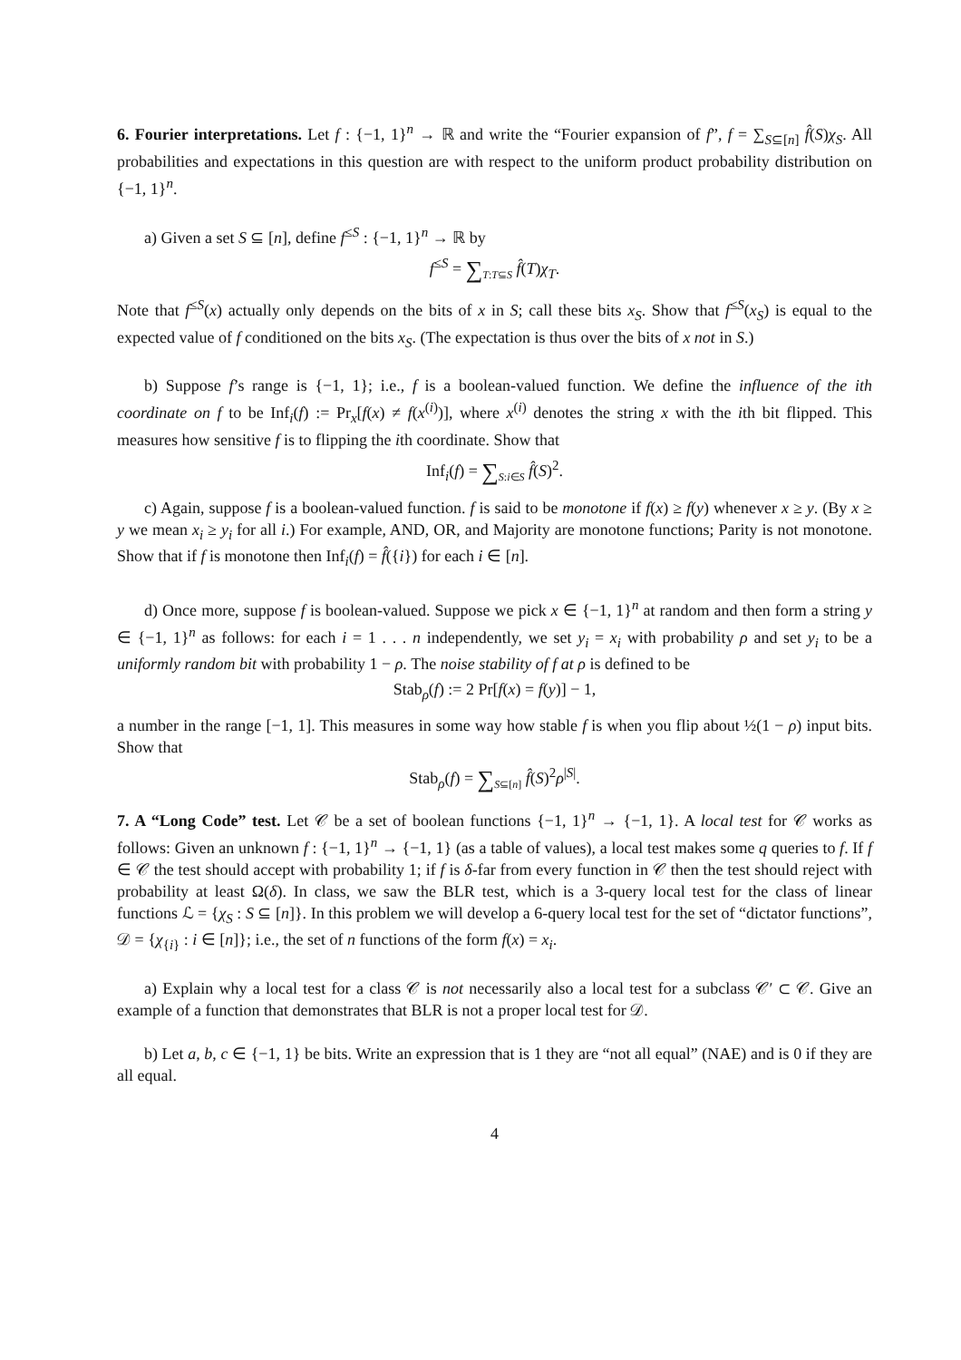6. Fourier interpretations. Let f : {−1, 1}<sup>n</sup> → ℝ and write the “Fourier expansion of f”, f = ∑<sub>S⊆[n]</sub> f̂(S)χ<sub>S</sub>. All probabilities and expectations in this question are with respect to the uniform product probability distribution on {−1, 1}<sup>n</sup>.
a) Given a set S ⊆ [n], define f<sup>≤S</sup> : {−1, 1}<sup>n</sup> → ℝ by
f<sup>≤S</sup> = ∑<sub>T:T⊆S</sub> f̂(T)χ<sub>T</sub>.
Note that f<sup>≤S</sup>(x) actually only depends on the bits of x in S; call these bits x<sub>S</sub>. Show that f<sup>≤S</sup>(x<sub>S</sub>) is equal to the expected value of f conditioned on the bits x<sub>S</sub>. (The expectation is thus over the bits of x not in S.)
b) Suppose f’s range is {−1, 1}; i.e., f is a boolean-valued function. We define the influence of the ith coordinate on f to be Inf<sub>i</sub>(f) := Pr<sub>x</sub>[f(x) ≠ f(x<sup>(i)</sup>)], where x<sup>(i)</sup> denotes the string x with the ith bit flipped. This measures how sensitive f is to flipping the ith coordinate. Show that
Inf<sub>i</sub>(f) = ∑<sub>S:i∈S</sub> f̂(S)<sup>2</sup>.
c) Again, suppose f is a boolean-valued function. f is said to be monotone if f(x) ≥ f(y) whenever x ≥ y. (By x ≥ y we mean x<sub>i</sub> ≥ y<sub>i</sub> for all i.) For example, AND, OR, and Majority are monotone functions; Parity is not monotone. Show that if f is monotone then Inf<sub>i</sub>(f) = f̂({i}) for each i ∈ [n].
d) Once more, suppose f is boolean-valued. Suppose we pick x ∈ {−1, 1}<sup>n</sup> at random and then form a string y ∈ {−1, 1}<sup>n</sup> as follows: for each i = 1 . . . n independently, we set y<sub>i</sub> = x<sub>i</sub> with probability ρ and set y<sub>i</sub> to be a uniformly random bit with probability 1 − ρ. The noise stability of f at ρ is defined to be
Stab<sub>ρ</sub>(f) := 2 Pr[f(x) = f(y)] − 1,
a number in the range [−1, 1]. This measures in some way how stable f is when you flip about ½(1 − ρ) input bits. Show that
Stab<sub>ρ</sub>(f) = ∑<sub>S⊆[n]</sub> f̂(S)<sup>2</sup>ρ<sup>|S|</sup>.
7. A “Long Code” test. Let 𝒞 be a set of boolean functions {−1, 1}<sup>n</sup> → {−1, 1}. A local test for 𝒞 works as follows: Given an unknown f : {−1, 1}<sup>n</sup> → {−1, 1} (as a table of values), a local test makes some q queries to f. If f ∈ 𝒞 the test should accept with probability 1; if f is δ-far from every function in 𝒞 then the test should reject with probability at least Ω(δ). In class, we saw the BLR test, which is a 3-query local test for the class of linear functions ℒ = {χ<sub>S</sub> : S ⊆ [n]}. In this problem we will develop a 6-query local test for the set of “dictator functions”, 𝒟 = {χ<sub>{i}</sub> : i ∈ [n]}; i.e., the set of n functions of the form f(x) = x<sub>i</sub>.
a) Explain why a local test for a class 𝒞 is not necessarily also a local test for a subclass 𝒞′ ⊂ 𝒞. Give an example of a function that demonstrates that BLR is not a proper local test for 𝒟.
b) Let a, b, c ∈ {−1, 1} be bits. Write an expression that is 1 they are “not all equal” (NAE) and is 0 if they are all equal.
4